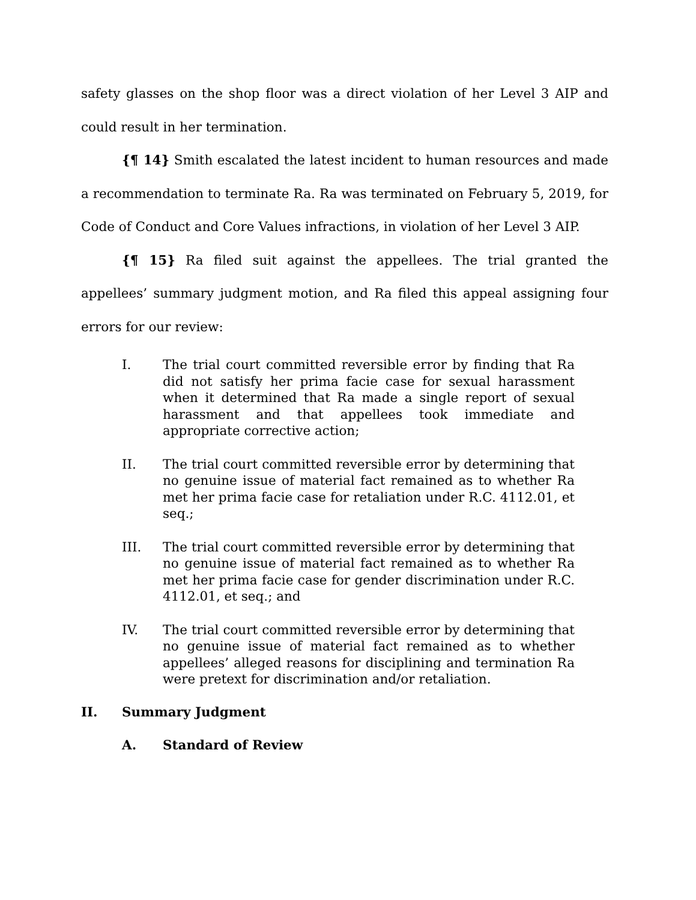safety glasses on the shop floor was a direct violation of her Level 3 AIP and could result in her termination.
{¶ 14} Smith escalated the latest incident to human resources and made a recommendation to terminate Ra. Ra was terminated on February 5, 2019, for Code of Conduct and Core Values infractions, in violation of her Level 3 AIP.
{¶ 15} Ra filed suit against the appellees. The trial granted the appellees’ summary judgment motion, and Ra filed this appeal assigning four errors for our review:
I. The trial court committed reversible error by finding that Ra did not satisfy her prima facie case for sexual harassment when it determined that Ra made a single report of sexual harassment and that appellees took immediate and appropriate corrective action;
II. The trial court committed reversible error by determining that no genuine issue of material fact remained as to whether Ra met her prima facie case for retaliation under R.C. 4112.01, et seq.;
III. The trial court committed reversible error by determining that no genuine issue of material fact remained as to whether Ra met her prima facie case for gender discrimination under R.C. 4112.01, et seq.; and
IV. The trial court committed reversible error by determining that no genuine issue of material fact remained as to whether appellees’ alleged reasons for disciplining and termination Ra were pretext for discrimination and/or retaliation.
II. Summary Judgment
A. Standard of Review